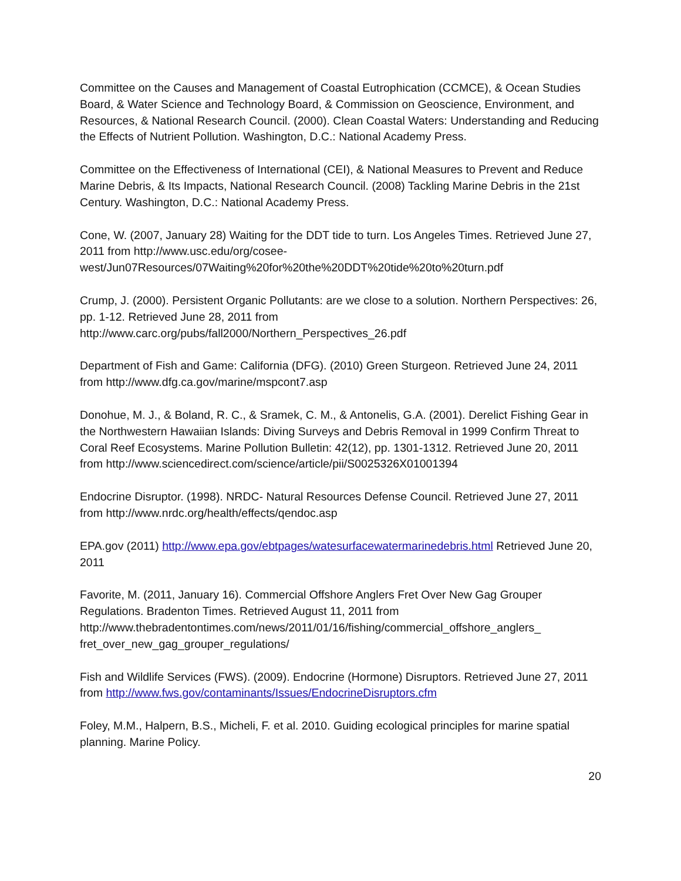Committee on the Causes and Management of Coastal Eutrophication (CCMCE), & Ocean Studies Board, & Water Science and Technology Board, & Commission on Geoscience, Environment, and Resources, & National Research Council. (2000). Clean Coastal Waters: Understanding and Reducing the Effects of Nutrient Pollution. Washington, D.C.: National Academy Press.
Committee on the Effectiveness of International (CEI), & National Measures to Prevent and Reduce Marine Debris, & Its Impacts, National Research Council. (2008) Tackling Marine Debris in the 21st Century. Washington, D.C.: National Academy Press.
Cone, W. (2007, January 28) Waiting for the DDT tide to turn. Los Angeles Times. Retrieved June 27, 2011 from http://www.usc.edu/org/cosee-
west/Jun07Resources/07Waiting%20for%20the%20DDT%20tide%20to%20turn.pdf
Crump, J. (2000). Persistent Organic Pollutants: are we close to a solution. Northern Perspectives: 26, pp. 1-12. Retrieved June 28, 2011 from
http://www.carc.org/pubs/fall2000/Northern_Perspectives_26.pdf
Department of Fish and Game: California (DFG). (2010) Green Sturgeon. Retrieved June 24, 2011 from http://www.dfg.ca.gov/marine/mspcont7.asp
Donohue, M. J., & Boland, R. C., & Sramek, C. M., & Antonelis, G.A. (2001). Derelict Fishing Gear in the Northwestern Hawaiian Islands: Diving Surveys and Debris Removal in 1999 Confirm Threat to Coral Reef Ecosystems. Marine Pollution Bulletin: 42(12), pp. 1301-1312. Retrieved June 20, 2011 from http://www.sciencedirect.com/science/article/pii/S0025326X01001394
Endocrine Disruptor. (1998). NRDC- Natural Resources Defense Council. Retrieved June 27, 2011 from http://www.nrdc.org/health/effects/qendoc.asp
EPA.gov (2011) http://www.epa.gov/ebtpages/watesurfacewatermarinedebris.html Retrieved June 20, 2011
Favorite, M. (2011, January 16). Commercial Offshore Anglers Fret Over New Gag Grouper Regulations. Bradenton Times. Retrieved August 11, 2011 from
http://www.thebradentontimes.com/news/2011/01/16/fishing/commercial_offshore_anglers_
fret_over_new_gag_grouper_regulations/
Fish and Wildlife Services (FWS). (2009). Endocrine (Hormone) Disruptors. Retrieved June 27, 2011 from http://www.fws.gov/contaminants/Issues/EndocrineDisruptors.cfm
Foley, M.M., Halpern, B.S., Micheli, F. et al. 2010. Guiding ecological principles for marine spatial planning. Marine Policy.
20